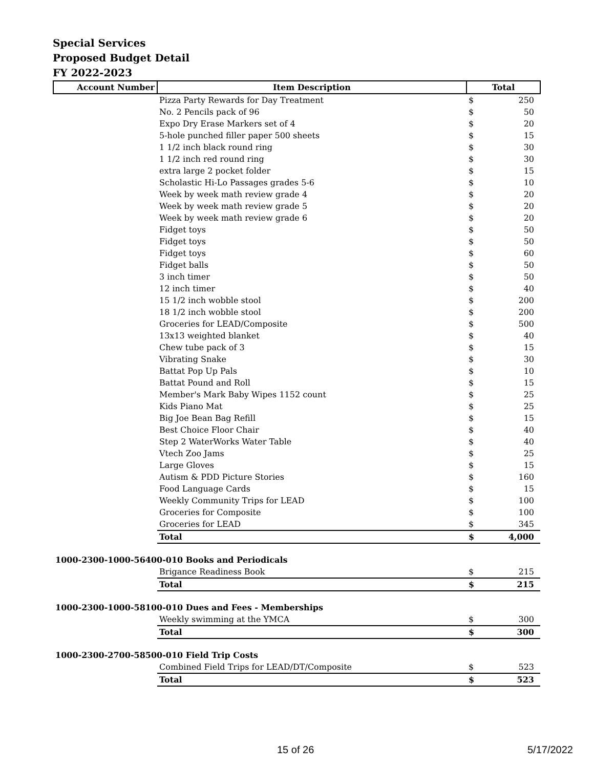Special Services
Proposed Budget Detail
FY 2022-2023
| Account Number | Item Description | Total | |
| --- | --- | --- | --- |
| | Pizza Party Rewards for Day Treatment | $ | 250 |
| | No. 2 Pencils pack of 96 | $ | 50 |
| | Expo Dry Erase Markers set of 4 | $ | 20 |
| | 5-hole punched filler paper 500 sheets | $ | 15 |
| | 1 1/2 inch black round ring | $ | 30 |
| | 1 1/2 inch red round ring | $ | 30 |
| | extra large 2 pocket folder | $ | 15 |
| | Scholastic Hi-Lo Passages grades 5-6 | $ | 10 |
| | Week by week math review grade 4 | $ | 20 |
| | Week by week math review grade 5 | $ | 20 |
| | Week by week math review grade 6 | $ | 20 |
| | Fidget toys | $ | 50 |
| | Fidget toys | $ | 50 |
| | Fidget toys | $ | 60 |
| | Fidget balls | $ | 50 |
| | 3 inch timer | $ | 50 |
| | 12 inch timer | $ | 40 |
| | 15 1/2 inch wobble stool | $ | 200 |
| | 18 1/2 inch wobble stool | $ | 200 |
| | Groceries for LEAD/Composite | $ | 500 |
| | 13x13 weighted blanket | $ | 40 |
| | Chew tube pack of 3 | $ | 15 |
| | Vibrating Snake | $ | 30 |
| | Battat Pop Up Pals | $ | 10 |
| | Battat Pound and Roll | $ | 15 |
| | Member's Mark Baby Wipes 1152 count | $ | 25 |
| | Kids Piano Mat | $ | 25 |
| | Big Joe Bean Bag Refill | $ | 15 |
| | Best Choice Floor Chair | $ | 40 |
| | Step 2 WaterWorks Water Table | $ | 40 |
| | Vtech Zoo Jams | $ | 25 |
| | Large Gloves | $ | 15 |
| | Autism & PDD Picture Stories | $ | 160 |
| | Food Language Cards | $ | 15 |
| | Weekly Community Trips for LEAD | $ | 100 |
| | Groceries for Composite | $ | 100 |
| | Groceries for LEAD | $ | 345 |
| | Total | $ | 4,000 |
| 1000-2300-1000-56400-010 Books and Periodicals | | | |
| | Brigance Readiness Book | $ | 215 |
| | Total | $ | 215 |
| 1000-2300-1000-58100-010 Dues and Fees - Memberships | | | |
| | Weekly swimming at the YMCA | $ | 300 |
| | Total | $ | 300 |
| 1000-2300-2700-58500-010 Field Trip Costs | | | |
| | Combined Field Trips for LEAD/DT/Composite | $ | 523 |
| | Total | $ | 523 |
15 of 26 5/17/2022